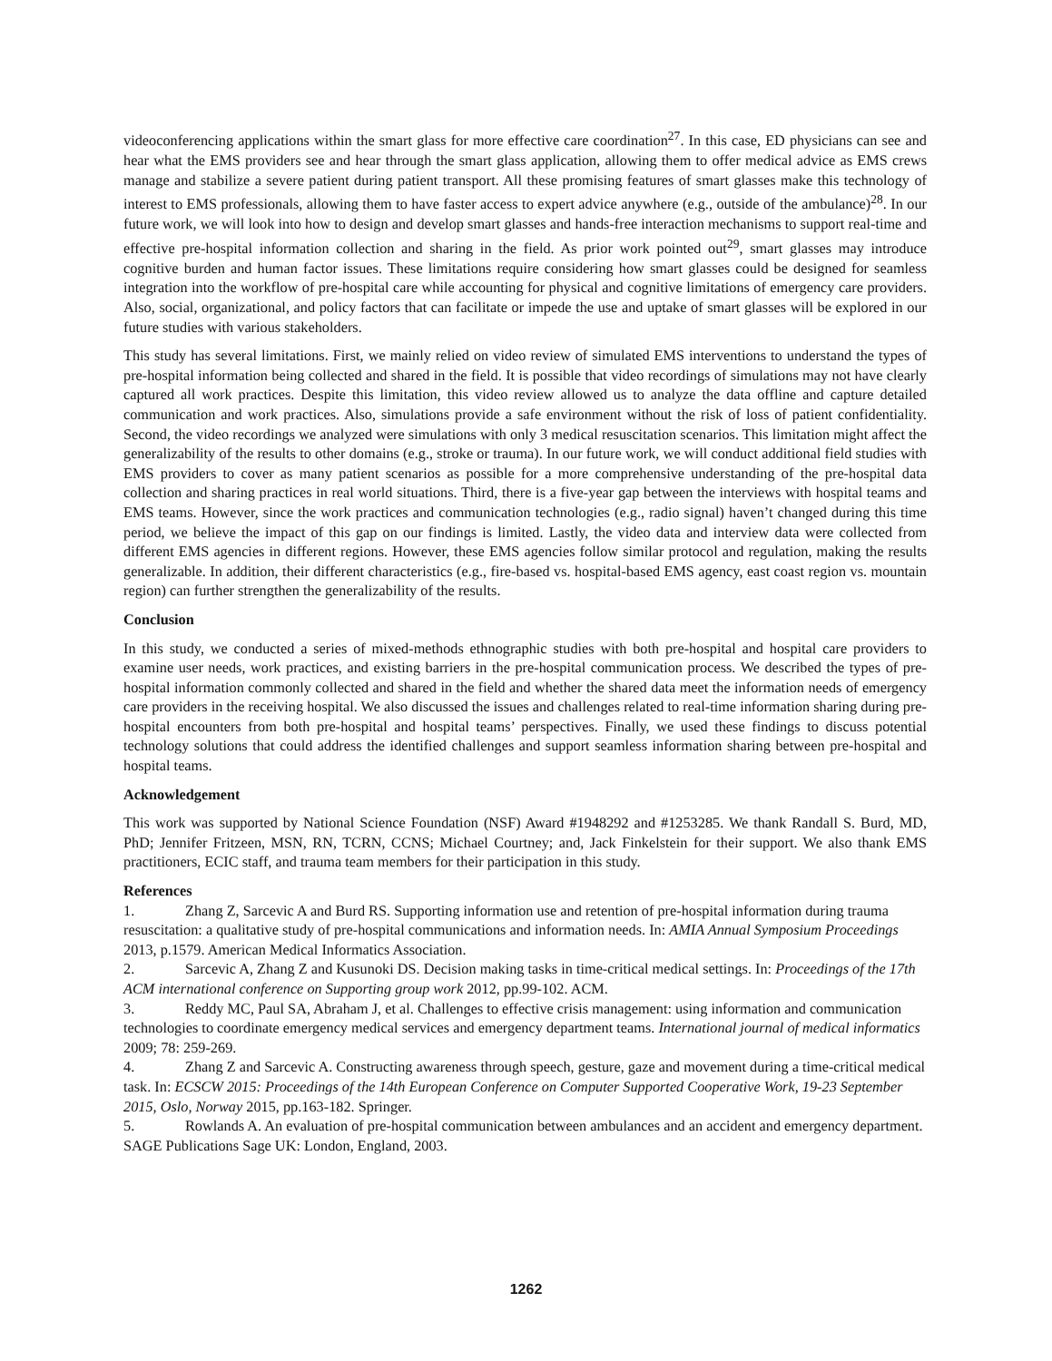videoconferencing applications within the smart glass for more effective care coordination<sup>27</sup>. In this case, ED physicians can see and hear what the EMS providers see and hear through the smart glass application, allowing them to offer medical advice as EMS crews manage and stabilize a severe patient during patient transport. All these promising features of smart glasses make this technology of interest to EMS professionals, allowing them to have faster access to expert advice anywhere (e.g., outside of the ambulance)<sup>28</sup>. In our future work, we will look into how to design and develop smart glasses and hands-free interaction mechanisms to support real-time and effective pre-hospital information collection and sharing in the field. As prior work pointed out<sup>29</sup>, smart glasses may introduce cognitive burden and human factor issues. These limitations require considering how smart glasses could be designed for seamless integration into the workflow of pre-hospital care while accounting for physical and cognitive limitations of emergency care providers. Also, social, organizational, and policy factors that can facilitate or impede the use and uptake of smart glasses will be explored in our future studies with various stakeholders.
This study has several limitations. First, we mainly relied on video review of simulated EMS interventions to understand the types of pre-hospital information being collected and shared in the field. It is possible that video recordings of simulations may not have clearly captured all work practices. Despite this limitation, this video review allowed us to analyze the data offline and capture detailed communication and work practices. Also, simulations provide a safe environment without the risk of loss of patient confidentiality. Second, the video recordings we analyzed were simulations with only 3 medical resuscitation scenarios. This limitation might affect the generalizability of the results to other domains (e.g., stroke or trauma). In our future work, we will conduct additional field studies with EMS providers to cover as many patient scenarios as possible for a more comprehensive understanding of the pre-hospital data collection and sharing practices in real world situations. Third, there is a five-year gap between the interviews with hospital teams and EMS teams. However, since the work practices and communication technologies (e.g., radio signal) haven’t changed during this time period, we believe the impact of this gap on our findings is limited. Lastly, the video data and interview data were collected from different EMS agencies in different regions. However, these EMS agencies follow similar protocol and regulation, making the results generalizable. In addition, their different characteristics (e.g., fire-based vs. hospital-based EMS agency, east coast region vs. mountain region) can further strengthen the generalizability of the results.
Conclusion
In this study, we conducted a series of mixed-methods ethnographic studies with both pre-hospital and hospital care providers to examine user needs, work practices, and existing barriers in the pre-hospital communication process. We described the types of pre-hospital information commonly collected and shared in the field and whether the shared data meet the information needs of emergency care providers in the receiving hospital. We also discussed the issues and challenges related to real-time information sharing during pre-hospital encounters from both pre-hospital and hospital teams’ perspectives. Finally, we used these findings to discuss potential technology solutions that could address the identified challenges and support seamless information sharing between pre-hospital and hospital teams.
Acknowledgement
This work was supported by National Science Foundation (NSF) Award #1948292 and #1253285. We thank Randall S. Burd, MD, PhD; Jennifer Fritzeen, MSN, RN, TCRN, CCNS; Michael Courtney; and, Jack Finkelstein for their support. We also thank EMS practitioners, ECIC staff, and trauma team members for their participation in this study.
References
1. Zhang Z, Sarcevic A and Burd RS. Supporting information use and retention of pre-hospital information during trauma resuscitation: a qualitative study of pre-hospital communications and information needs. In: AMIA Annual Symposium Proceedings 2013, p.1579. American Medical Informatics Association.
2. Sarcevic A, Zhang Z and Kusunoki DS. Decision making tasks in time-critical medical settings. In: Proceedings of the 17th ACM international conference on Supporting group work 2012, pp.99-102. ACM.
3. Reddy MC, Paul SA, Abraham J, et al. Challenges to effective crisis management: using information and communication technologies to coordinate emergency medical services and emergency department teams. International journal of medical informatics 2009; 78: 259-269.
4. Zhang Z and Sarcevic A. Constructing awareness through speech, gesture, gaze and movement during a time-critical medical task. In: ECSCW 2015: Proceedings of the 14th European Conference on Computer Supported Cooperative Work, 19-23 September 2015, Oslo, Norway 2015, pp.163-182. Springer.
5. Rowlands A. An evaluation of pre-hospital communication between ambulances and an accident and emergency department. SAGE Publications Sage UK: London, England, 2003.
1262